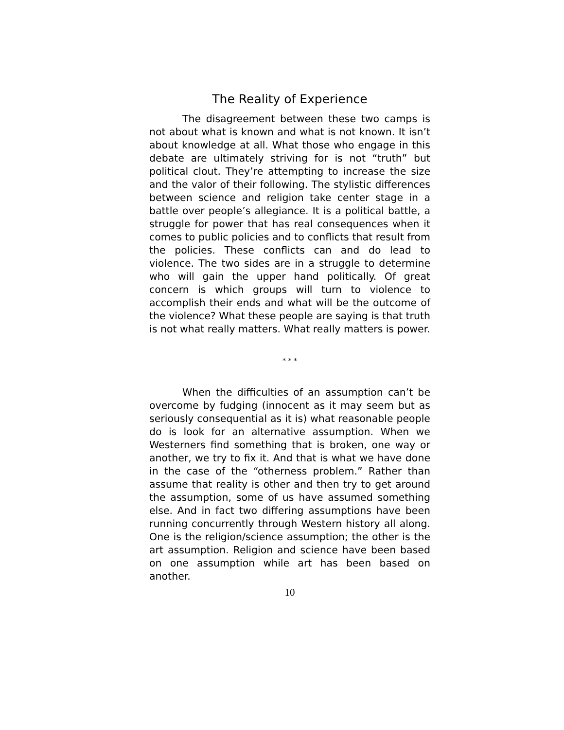The Reality of Experience
The disagreement between these two camps is not about what is known and what is not known. It isn’t about knowledge at all. What those who engage in this debate are ultimately striving for is not “truth” but political clout. They’re attempting to increase the size and the valor of their following. The stylistic differences between science and religion take center stage in a battle over people’s allegiance. It is a political battle, a struggle for power that has real consequences when it comes to public policies and to conflicts that result from the policies. These conflicts can and do lead to violence. The two sides are in a struggle to determine who will gain the upper hand politically. Of great concern is which groups will turn to violence to accomplish their ends and what will be the outcome of the violence? What these people are saying is that truth is not what really matters. What really matters is power.
* * *
When the difficulties of an assumption can’t be overcome by fudging (innocent as it may seem but as seriously consequential as it is) what reasonable people do is look for an alternative assumption. When we Westerners find something that is broken, one way or another, we try to fix it. And that is what we have done in the case of the “otherness problem.” Rather than assume that reality is other and then try to get around the assumption, some of us have assumed something else. And in fact two differing assumptions have been running concurrently through Western history all along. One is the religion/science assumption; the other is the art assumption. Religion and science have been based on one assumption while art has been based on another.
10